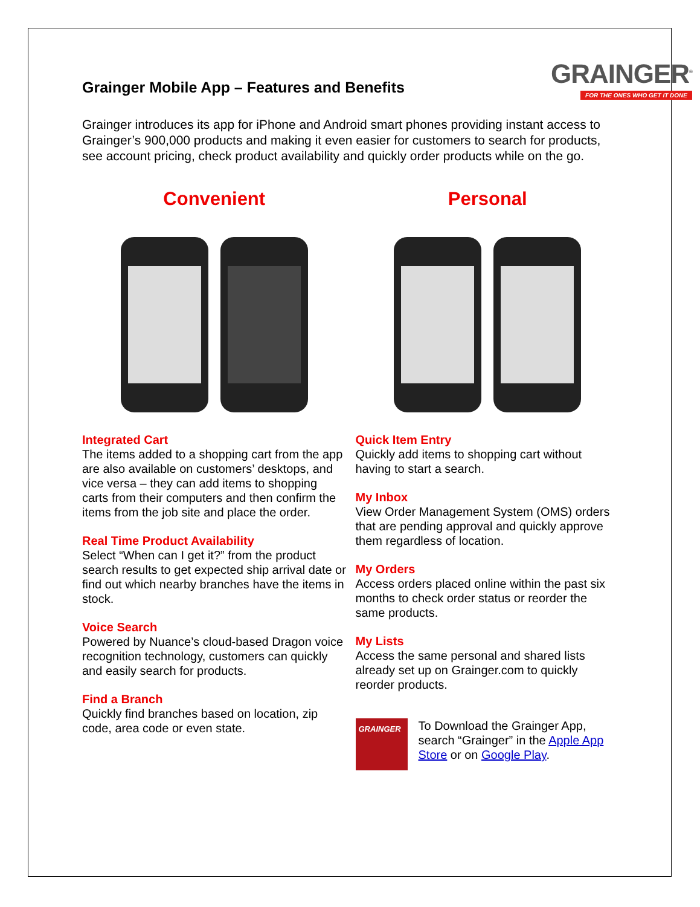Grainger Mobile App – Features and Benefits
GRAINGER<sup>®</sup>
FOR THE ONES WHO GET IT DONE
Grainger introduces its app for iPhone and Android smart phones providing instant access to Grainger’s 900,000 products and making it even easier for customers to search for products, see account pricing, check product availability and quickly order products while on the go.
Convenient
Integrated Cart
The items added to a shopping cart from the app are also available on customers’ desktops, and vice versa – they can add items to shopping carts from their computers and then confirm the items from the job site and place the order.
Real Time Product Availability
Select “When can I get it?” from the product search results to get expected ship arrival date or find out which nearby branches have the items in stock.
Voice Search
Powered by Nuance’s cloud-based Dragon voice recognition technology, customers can quickly and easily search for products.
Find a Branch
Quickly find branches based on location, zip code, area code or even state.
Personal
Quick Item Entry
Quickly add items to shopping cart without having to start a search.
My Inbox
View Order Management System (OMS) orders that are pending approval and quickly approve them regardless of location.
My Orders
Access orders placed online within the past six months to check order status or reorder the same products.
My Lists
Access the same personal and shared lists already set up on Grainger.com to quickly reorder products.
GRAINGER
To Download the Grainger App, search “Grainger” in the Apple App Store or on Google Play.